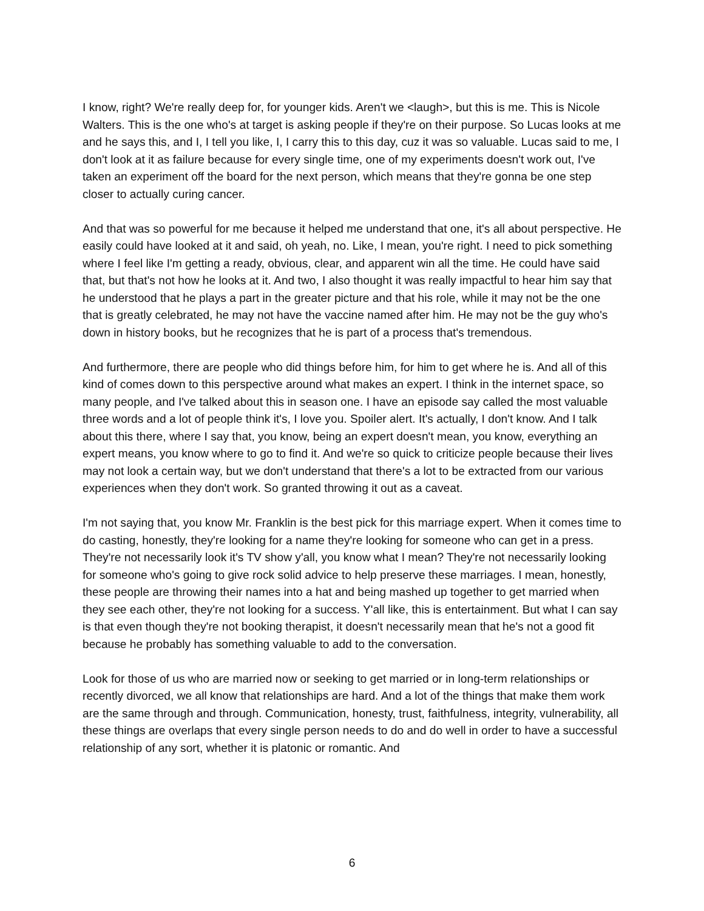I know, right? We're really deep for, for younger kids. Aren't we <laugh>, but this is me. This is Nicole Walters. This is the one who's at target is asking people if they're on their purpose. So Lucas looks at me and he says this, and I, I tell you like, I, I carry this to this day, cuz it was so valuable. Lucas said to me, I don't look at it as failure because for every single time, one of my experiments doesn't work out, I've taken an experiment off the board for the next person, which means that they're gonna be one step closer to actually curing cancer.
And that was so powerful for me because it helped me understand that one, it's all about perspective. He easily could have looked at it and said, oh yeah, no. Like, I mean, you're right. I need to pick something where I feel like I'm getting a ready, obvious, clear, and apparent win all the time. He could have said that, but that's not how he looks at it. And two, I also thought it was really impactful to hear him say that he understood that he plays a part in the greater picture and that his role, while it may not be the one that is greatly celebrated, he may not have the vaccine named after him. He may not be the guy who's down in history books, but he recognizes that he is part of a process that's tremendous.
And furthermore, there are people who did things before him, for him to get where he is. And all of this kind of comes down to this perspective around what makes an expert. I think in the internet space, so many people, and I've talked about this in season one. I have an episode say called the most valuable three words and a lot of people think it's, I love you. Spoiler alert. It's actually, I don't know. And I talk about this there, where I say that, you know, being an expert doesn't mean, you know, everything an expert means, you know where to go to find it. And we're so quick to criticize people because their lives may not look a certain way, but we don't understand that there's a lot to be extracted from our various experiences when they don't work. So granted throwing it out as a caveat.
I'm not saying that, you know Mr. Franklin is the best pick for this marriage expert. When it comes time to do casting, honestly, they're looking for a name they're looking for someone who can get in a press. They're not necessarily look it's TV show y'all, you know what I mean? They're not necessarily looking for someone who's going to give rock solid advice to help preserve these marriages. I mean, honestly, these people are throwing their names into a hat and being mashed up together to get married when they see each other, they're not looking for a success. Y'all like, this is entertainment. But what I can say is that even though they're not booking therapist, it doesn't necessarily mean that he's not a good fit because he probably has something valuable to add to the conversation.
Look for those of us who are married now or seeking to get married or in long-term relationships or recently divorced, we all know that relationships are hard. And a lot of the things that make them work are the same through and through. Communication, honesty, trust, faithfulness, integrity, vulnerability, all these things are overlaps that every single person needs to do and do well in order to have a successful relationship of any sort, whether it is platonic or romantic. And
6